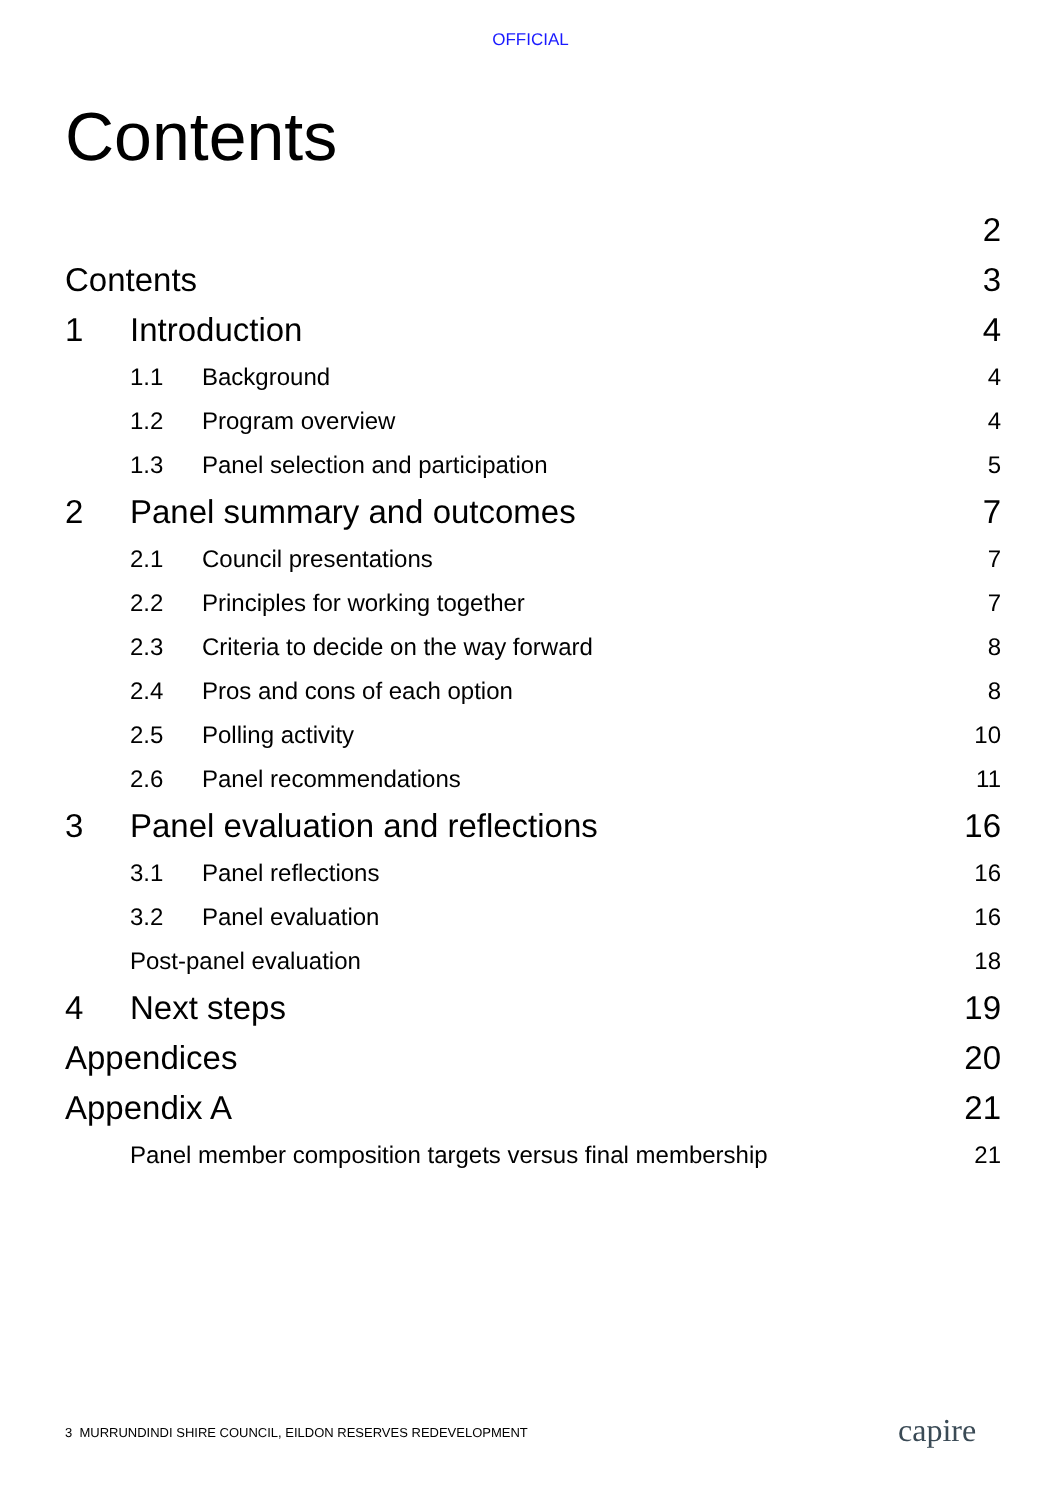OFFICIAL
Contents
2
Contents 3
1 Introduction 4
1.1 Background 4
1.2 Program overview 4
1.3 Panel selection and participation 5
2 Panel summary and outcomes 7
2.1 Council presentations 7
2.2 Principles for working together 7
2.3 Criteria to decide on the way forward 8
2.4 Pros and cons of each option 8
2.5 Polling activity 10
2.6 Panel recommendations 11
3 Panel evaluation and reflections 16
3.1 Panel reflections 16
3.2 Panel evaluation 16
Post-panel evaluation 18
4 Next steps 19
Appendices 20
Appendix A 21
Panel member composition targets versus final membership 21
3 MURRUNDINDI SHIRE COUNCIL, EILDON RESERVES REDEVELOPMENT
capire